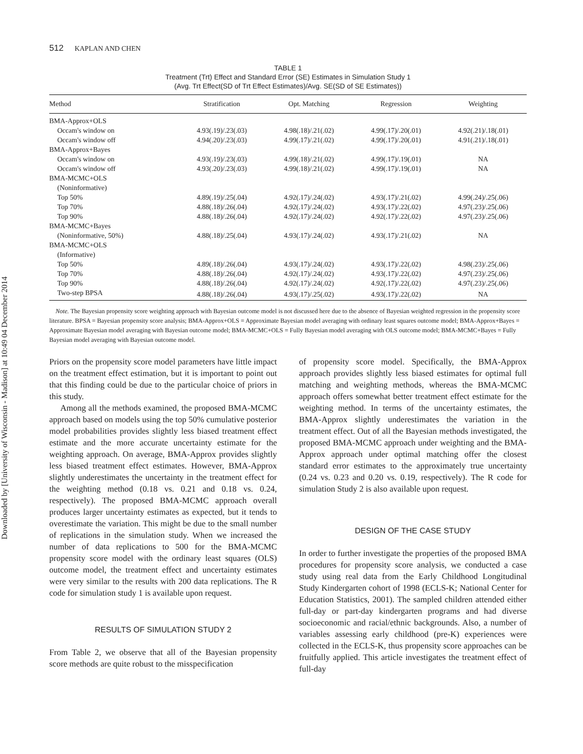Downloaded by [University of Wisconsin - Madison] at 10:49 04 December 2014
512 KAPLAN AND CHEN
TABLE 1
Treatment (Trt) Effect and Standard Error (SE) Estimates in Simulation Study 1
(Avg. Trt Effect(SD of Trt Effect Estimates)/Avg. SE(SD of SE Estimates))
| Method | Stratification | Opt. Matching | Regression | Weighting |
| --- | --- | --- | --- | --- |
| BMA-Approx+OLS | | | | |
| Occam's window on | 4.93(.19)/.23(.03) | 4.98(.18)/.21(.02) | 4.99(.17)/.20(.01) | 4.92(.21)/.18(.01) |
| Occam's window off | 4.94(.20)/.23(.03) | 4.99(.17)/.21(.02) | 4.99(.17)/.20(.01) | 4.91(.21)/.18(.01) |
| BMA-Approx+Bayes | | | | |
| Occam's window on | 4.93(.19)/.23(.03) | 4.99(.18)/.21(.02) | 4.99(.17)/.19(.01) | NA |
| Occam's window off | 4.93(.20)/.23(.03) | 4.99(.18)/.21(.02) | 4.99(.17)/.19(.01) | NA |
| BMA-MCMC+OLS | | | | |
| (Noninformative) | | | | |
| Top 50% | 4.89(.19)/.25(.04) | 4.92(.17)/.24(.02) | 4.93(.17)/.21(.02) | 4.99(.24)/.25(.06) |
| Top 70% | 4.88(.18)/.26(.04) | 4.92(.17)/.24(.02) | 4.93(.17)/.22(.02) | 4.97(.23)/.25(.06) |
| Top 90% | 4.88(.18)/.26(.04) | 4.92(.17)/.24(.02) | 4.92(.17)/.22(.02) | 4.97(.23)/.25(.06) |
| BMA-MCMC+Bayes | | | | |
| (Noninformative, 50%) | 4.88(.18)/.25(.04) | 4.93(.17)/.24(.02) | 4.93(.17)/.21(.02) | NA |
| BMA-MCMC+OLS | | | | |
| (Informative) | | | | |
| Top 50% | 4.89(.18)/.26(.04) | 4.93(.17)/.24(.02) | 4.93(.17)/.22(.02) | 4.98(.23)/.25(.06) |
| Top 70% | 4.88(.18)/.26(.04) | 4.92(.17)/.24(.02) | 4.93(.17)/.22(.02) | 4.97(.23)/.25(.06) |
| Top 90% | 4.88(.18)/.26(.04) | 4.92(.17)/.24(.02) | 4.92(.17)/.22(.02) | 4.97(.23)/.25(.06) |
| Two-step BPSA | 4.88(.18)/.26(.04) | 4.93(.17)/.25(.02) | 4.93(.17)/.22(.02) | NA |
Note. The Bayesian propensity score weighting approach with Bayesian outcome model is not discussed here due to the absence of Bayesian weighted regression in the propensity score literature. BPSA = Bayesian propensity score analysis; BMA-Approx+OLS = Approximate Bayesian model averaging with ordinary least squares outcome model; BMA-Approx+Bayes = Approximate Bayesian model averaging with Bayesian outcome model; BMA-MCMC+OLS = Fully Bayesian model averaging with OLS outcome model; BMA-MCMC+Bayes = Fully Bayesian model averaging with Bayesian outcome model.
Priors on the propensity score model parameters have little impact on the treatment effect estimation, but it is important to point out that this finding could be due to the particular choice of priors in this study.
Among all the methods examined, the proposed BMA-MCMC approach based on models using the top 50% cumulative posterior model probabilities provides slightly less biased treatment effect estimate and the more accurate uncertainty estimate for the weighting approach. On average, BMA-Approx provides slightly less biased treatment effect estimates. However, BMA-Approx slightly underestimates the uncertainty in the treatment effect for the weighting method (0.18 vs. 0.21 and 0.18 vs. 0.24, respectively). The proposed BMA-MCMC approach overall produces larger uncertainty estimates as expected, but it tends to overestimate the variation. This might be due to the small number of replications in the simulation study. When we increased the number of data replications to 500 for the BMA-MCMC propensity score model with the ordinary least squares (OLS) outcome model, the treatment effect and uncertainty estimates were very similar to the results with 200 data replications. The R code for simulation study 1 is available upon request.
RESULTS OF SIMULATION STUDY 2
From Table 2, we observe that all of the Bayesian propensity score methods are quite robust to the misspecification
of propensity score model. Specifically, the BMA-Approx approach provides slightly less biased estimates for optimal full matching and weighting methods, whereas the BMA-MCMC approach offers somewhat better treatment effect estimate for the weighting method. In terms of the uncertainty estimates, the BMA-Approx slightly underestimates the variation in the treatment effect. Out of all the Bayesian methods investigated, the proposed BMA-MCMC approach under weighting and the BMA-Approx approach under optimal matching offer the closest standard error estimates to the approximately true uncertainty (0.24 vs. 0.23 and 0.20 vs. 0.19, respectively). The R code for simulation Study 2 is also available upon request.
DESIGN OF THE CASE STUDY
In order to further investigate the properties of the proposed BMA procedures for propensity score analysis, we conducted a case study using real data from the Early Childhood Longitudinal Study Kindergarten cohort of 1998 (ECLS-K; National Center for Education Statistics, 2001). The sampled children attended either full-day or part-day kindergarten programs and had diverse socioeconomic and racial/ethnic backgrounds. Also, a number of variables assessing early childhood (pre-K) experiences were collected in the ECLS-K, thus propensity score approaches can be fruitfully applied. This article investigates the treatment effect of full-day